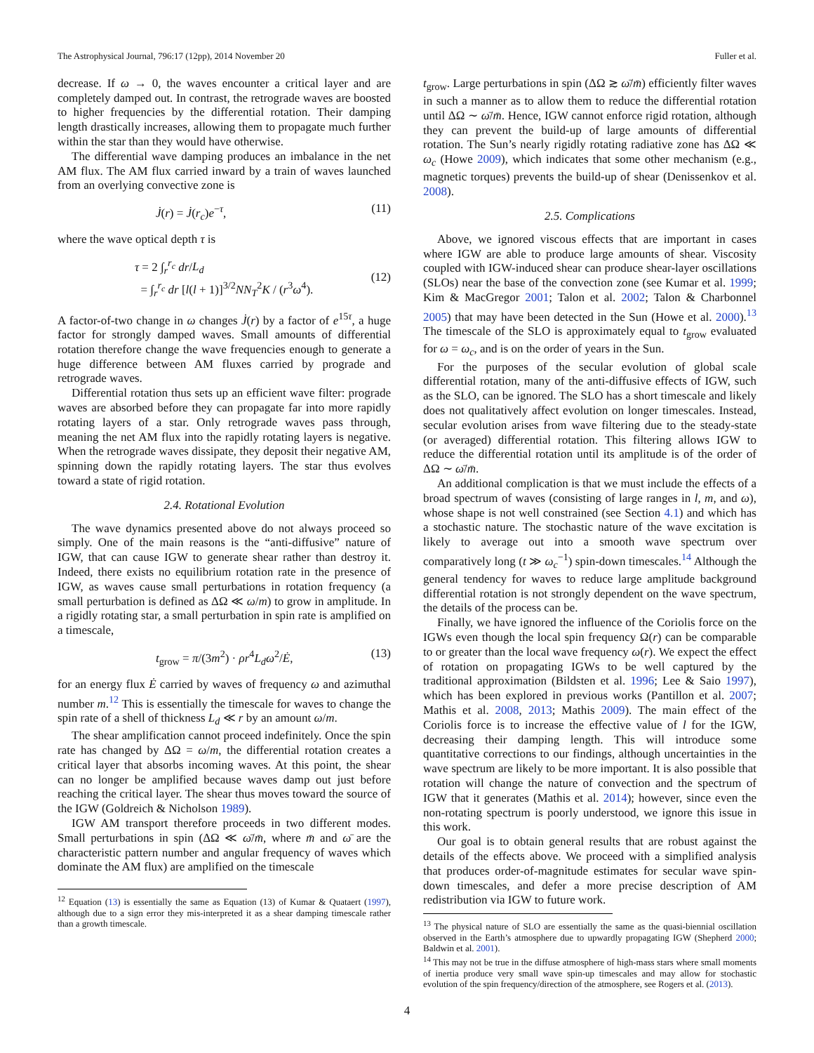The Astrophysical Journal, 796:17 (12pp), 2014 November 20 Fuller et al.
decrease. If ω → 0, the waves encounter a critical layer and are completely damped out. In contrast, the retrograde waves are boosted to higher frequencies by the differential rotation. Their damping length drastically increases, allowing them to propagate much further within the star than they would have otherwise.
The differential wave damping produces an imbalance in the net AM flux. The AM flux carried inward by a train of waves launched from an overlying convective zone is
J̇(r) = J̇(r<sub>c</sub>)e<sup>−τ</sup>, (11)
where the wave optical depth τ is
τ = 2 ∫<sub>r</sub><sup>r<sub>c</sub></sup> dr/L<sub>d</sub>
= ∫<sub>r</sub><sup>r<sub>c</sub></sup> dr [l(l + 1)]<sup>3/2</sup>NN<sub>T</sub><sup>2</sup>K / (r<sup>3</sup>ω<sup>4</sup>).
(12)
A factor-of-two change in ω changes J̇(r) by a factor of e<sup>15τ</sup>, a huge factor for strongly damped waves. Small amounts of differential rotation therefore change the wave frequencies enough to generate a huge difference between AM fluxes carried by prograde and retrograde waves.
Differential rotation thus sets up an efficient wave filter: prograde waves are absorbed before they can propagate far into more rapidly rotating layers of a star. Only retrograde waves pass through, meaning the net AM flux into the rapidly rotating layers is negative. When the retrograde waves dissipate, they deposit their negative AM, spinning down the rapidly rotating layers. The star thus evolves toward a state of rigid rotation.
2.4. Rotational Evolution
The wave dynamics presented above do not always proceed so simply. One of the main reasons is the “anti-diffusive” nature of IGW, that can cause IGW to generate shear rather than destroy it. Indeed, there exists no equilibrium rotation rate in the presence of IGW, as waves cause small perturbations in rotation frequency (a small perturbation is defined as ΔΩ ≪ ω/m) to grow in amplitude. In a rigidly rotating star, a small perturbation in spin rate is amplified on a timescale,
t<sub>grow</sub> = π/(3m<sup>2</sup>) · ρr<sup>4</sup>L<sub>d</sub>ω<sup>2</sup>/Ė, (13)
for an energy flux Ė carried by waves of frequency ω and azimuthal number m.<sup>12</sup> This is essentially the timescale for waves to change the spin rate of a shell of thickness L<sub>d</sub> ≪ r by an amount ω/m.
The shear amplification cannot proceed indefinitely. Once the spin rate has changed by ΔΩ = ω/m, the differential rotation creates a critical layer that absorbs incoming waves. At this point, the shear can no longer be amplified because waves damp out just before reaching the critical layer. The shear thus moves toward the source of the IGW (Goldreich & Nicholson 1989).
IGW AM transport therefore proceeds in two different modes. Small perturbations in spin (ΔΩ ≪ ω̄/m̄, where m̄ and ω̄ are the characteristic pattern number and angular frequency of waves which dominate the AM flux) are amplified on the timescale
<sup>12</sup> Equation (13) is essentially the same as Equation (13) of Kumar & Quataert (1997), although due to a sign error they mis-interpreted it as a shear damping timescale rather than a growth timescale.
t<sub>grow</sub>. Large perturbations in spin (ΔΩ ≳ ω̄/m̄) efficiently filter waves in such a manner as to allow them to reduce the differential rotation until ΔΩ ∼ ω̄/m̄. Hence, IGW cannot enforce rigid rotation, although they can prevent the build-up of large amounts of differential rotation. The Sun’s nearly rigidly rotating radiative zone has ΔΩ ≪ ω<sub>c</sub> (Howe 2009), which indicates that some other mechanism (e.g., magnetic torques) prevents the build-up of shear (Denissenkov et al. 2008).
2.5. Complications
Above, we ignored viscous effects that are important in cases where IGW are able to produce large amounts of shear. Viscosity coupled with IGW-induced shear can produce shear-layer oscillations (SLOs) near the base of the convection zone (see Kumar et al. 1999; Kim & MacGregor 2001; Talon et al. 2002; Talon & Charbonnel 2005) that may have been detected in the Sun (Howe et al. 2000).<sup>13</sup> The timescale of the SLO is approximately equal to t<sub>grow</sub> evaluated for ω = ω<sub>c</sub>, and is on the order of years in the Sun.
For the purposes of the secular evolution of global scale differential rotation, many of the anti-diffusive effects of IGW, such as the SLO, can be ignored. The SLO has a short timescale and likely does not qualitatively affect evolution on longer timescales. Instead, secular evolution arises from wave filtering due to the steady-state (or averaged) differential rotation. This filtering allows IGW to reduce the differential rotation until its amplitude is of the order of ΔΩ ∼ ω̄/m̄.
An additional complication is that we must include the effects of a broad spectrum of waves (consisting of large ranges in l, m, and ω), whose shape is not well constrained (see Section 4.1) and which has a stochastic nature. The stochastic nature of the wave excitation is likely to average out into a smooth wave spectrum over comparatively long (t ≫ ω<sub>c</sub><sup>−1</sup>) spin-down timescales.<sup>14</sup> Although the general tendency for waves to reduce large amplitude background differential rotation is not strongly dependent on the wave spectrum, the details of the process can be.
Finally, we have ignored the influence of the Coriolis force on the IGWs even though the local spin frequency Ω(r) can be comparable to or greater than the local wave frequency ω(r). We expect the effect of rotation on propagating IGWs to be well captured by the traditional approximation (Bildsten et al. 1996; Lee & Saio 1997), which has been explored in previous works (Pantillon et al. 2007; Mathis et al. 2008, 2013; Mathis 2009). The main effect of the Coriolis force is to increase the effective value of l for the IGW, decreasing their damping length. This will introduce some quantitative corrections to our findings, although uncertainties in the wave spectrum are likely to be more important. It is also possible that rotation will change the nature of convection and the spectrum of IGW that it generates (Mathis et al. 2014); however, since even the non-rotating spectrum is poorly understood, we ignore this issue in this work.
Our goal is to obtain general results that are robust against the details of the effects above. We proceed with a simplified analysis that produces order-of-magnitude estimates for secular wave spin-down timescales, and defer a more precise description of AM redistribution via IGW to future work.
<sup>13</sup> The physical nature of SLO are essentially the same as the quasi-biennial oscillation observed in the Earth’s atmosphere due to upwardly propagating IGW (Shepherd 2000; Baldwin et al. 2001).
<sup>14</sup> This may not be true in the diffuse atmosphere of high-mass stars where small moments of inertia produce very small wave spin-up timescales and may allow for stochastic evolution of the spin frequency/direction of the atmosphere, see Rogers et al. (2013).
4